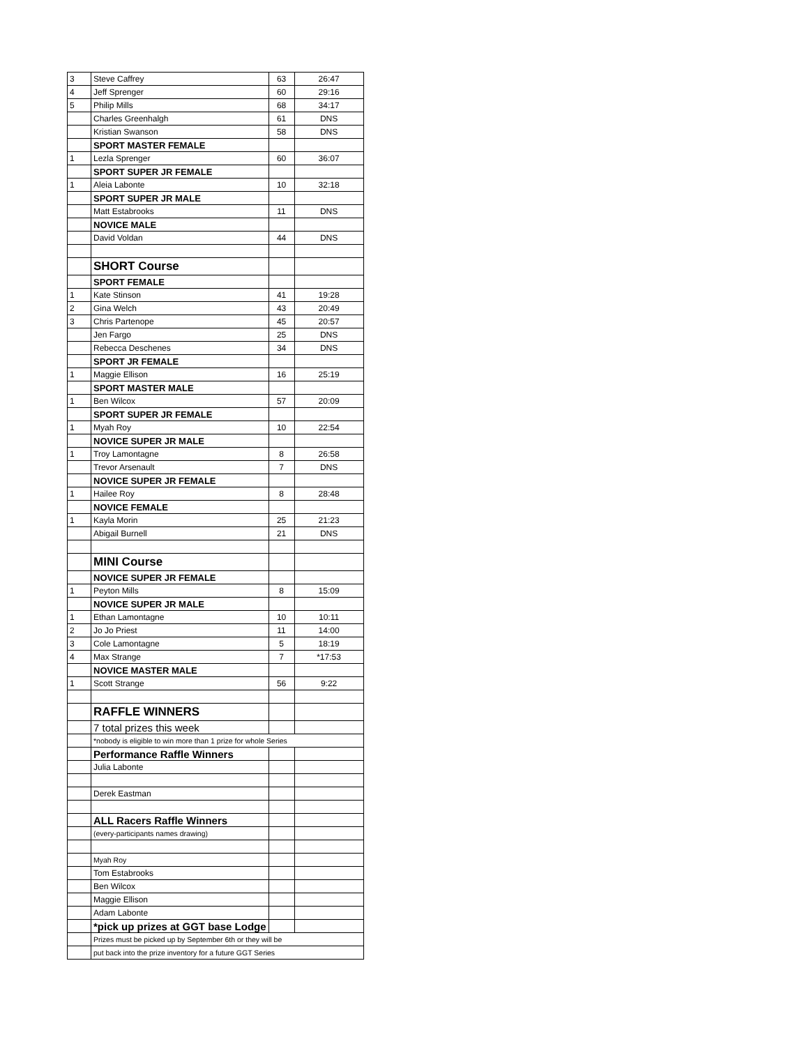| 3 | Steve Caffrey | 63 | 26:47 |
| 4 | Jeff Sprenger | 60 | 29:16 |
| 5 | Philip Mills | 68 | 34:17 |
| | Charles Greenhalgh | 61 | DNS |
| | Kristian Swanson | 58 | DNS |
| | SPORT MASTER FEMALE | | |
| 1 | Lezla Sprenger | 60 | 36:07 |
| | SPORT SUPER JR FEMALE | | |
| 1 | Aleia Labonte | 10 | 32:18 |
| | SPORT SUPER JR MALE | | |
| | Matt Estabrooks | 11 | DNS |
| | NOVICE MALE | | |
| | David Voldan | 44 | DNS |
| | SHORT Course | | |
| | SPORT FEMALE | | |
| 1 | Kate Stinson | 41 | 19:28 |
| 2 | Gina Welch | 43 | 20:49 |
| 3 | Chris Partenope | 45 | 20:57 |
| | Jen Fargo | 25 | DNS |
| | Rebecca Deschenes | 34 | DNS |
| | SPORT JR FEMALE | | |
| 1 | Maggie Ellison | 16 | 25:19 |
| | SPORT MASTER MALE | | |
| 1 | Ben Wilcox | 57 | 20:09 |
| | SPORT SUPER JR FEMALE | | |
| 1 | Myah Roy | 10 | 22:54 |
| | NOVICE SUPER JR MALE | | |
| 1 | Troy Lamontagne | 8 | 26:58 |
| | Trevor Arsenault | 7 | DNS |
| | NOVICE SUPER JR FEMALE | | |
| 1 | Hailee Roy | 8 | 28:48 |
| | NOVICE FEMALE | | |
| 1 | Kayla Morin | 25 | 21:23 |
| | Abigail Burnell | 21 | DNS |
| | MINI Course | | |
| | NOVICE SUPER JR FEMALE | | |
| 1 | Peyton Mills | 8 | 15:09 |
| | NOVICE SUPER JR MALE | | |
| 1 | Ethan Lamontagne | 10 | 10:11 |
| 2 | Jo Jo Priest | 11 | 14:00 |
| 3 | Cole Lamontagne | 5 | 18:19 |
| 4 | Max Strange | 7 | *17:53 |
| | NOVICE MASTER MALE | | |
| 1 | Scott Strange | 56 | 9:22 |
| | RAFFLE WINNERS | | |
| | 7 total prizes this week | | |
| | *nobody is eligible to win more than 1 prize for whole Series | | |
| | Performance Raffle Winners | | |
| | Julia Labonte | | |
| | Derek Eastman | | |
| | ALL Racers Raffle Winners | | |
| | (every-participants names drawing) | | |
| | Myah Roy | | |
| | Tom Estabrooks | | |
| | Ben Wilcox | | |
| | Maggie Ellison | | |
| | Adam Labonte | | |
| | *pick up prizes at GGT base Lodge | | |
| | Prizes must be picked up by September 6th or they will be | | |
| | put back into the prize inventory for a future GGT Series | | |